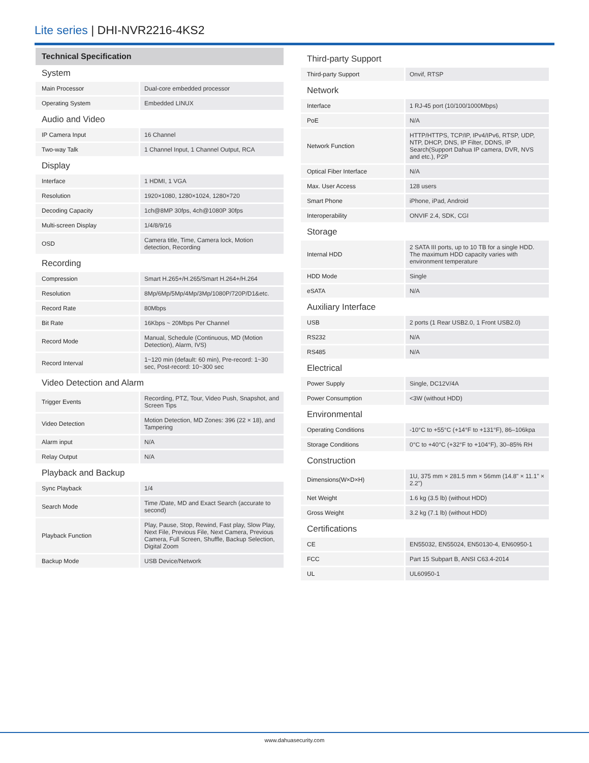Lite series | DHI-NVR2216-4KS2
Technical Specification
System
| Main Processor | Dual-core embedded processor |
| Operating System | Embedded LINUX |
Audio and Video
| IP Camera Input | 16 Channel |
| Two-way Talk | 1 Channel Input, 1 Channel Output, RCA |
Display
| Interface | 1 HDMI, 1 VGA |
| Resolution | 1920×1080, 1280×1024, 1280×720 |
| Decoding Capacity | 1ch@8MP 30fps, 4ch@1080P 30fps |
| Multi-screen Display | 1/4/8/9/16 |
| OSD | Camera title, Time, Camera lock, Motion detection, Recording |
Recording
| Compression | Smart H.265+/H.265/Smart H.264+/H.264 |
| Resolution | 8Mp/6Mp/5Mp/4Mp/3Mp/1080P/720P/D1&etc. |
| Record Rate | 80Mbps |
| Bit Rate | 16Kbps ~ 20Mbps Per Channel |
| Record Mode | Manual, Schedule (Continuous, MD (Motion Detection), Alarm, IVS) |
| Record Interval | 1~120 min (default: 60 min), Pre-record: 1~30 sec, Post-record: 10~300 sec |
Video Detection and Alarm
| Trigger Events | Recording, PTZ, Tour, Video Push, Snapshot, and Screen Tips |
| Video Detection | Motion Detection, MD Zones: 396 (22 × 18), and Tampering |
| Alarm input | N/A |
| Relay Output | N/A |
Playback and Backup
| Sync Playback | 1/4 |
| Search Mode | Time /Date, MD and Exact Search (accurate to second) |
| Playback Function | Play, Pause, Stop, Rewind, Fast play, Slow Play, Next File, Previous File, Next Camera, Previous Camera, Full Screen, Shuffle, Backup Selection, Digital Zoom |
| Backup Mode | USB Device/Network |
Third-party Support
| Third-party Support | Onvif, RTSP |
Network
| Interface | 1 RJ-45 port (10/100/1000Mbps) |
| PoE | N/A |
| Network Function | HTTP/HTTPS, TCP/IP, IPv4/IPv6, RTSP, UDP, NTP, DHCP, DNS, IP Filter, DDNS, IP Search(Support Dahua IP camera, DVR, NVS and etc.), P2P |
| Optical Fiber Interface | N/A |
| Max. User Access | 128 users |
| Smart Phone | iPhone, iPad, Android |
| Interoperability | ONVIF 2.4, SDK, CGI |
Storage
| Internal HDD | 2 SATA III ports, up to 10 TB for a single HDD. The maximum HDD capacity varies with environment temperature |
| HDD Mode | Single |
| eSATA | N/A |
Auxiliary Interface
| USB | 2 ports (1 Rear USB2.0, 1 Front USB2.0) |
| RS232 | N/A |
| RS485 | N/A |
Electrical
| Power Supply | Single, DC12V/4A |
| Power Consumption | <3W (without HDD) |
Environmental
| Operating Conditions | -10°C to +55°C (+14°F to +131°F), 86–106kpa |
| Storage Conditions | 0°C to +40°C (+32°F to +104°F), 30–85% RH |
Construction
| Dimensions(W×D×H) | 1U, 375 mm × 281.5 mm × 56mm (14.8" × 11.1" × 2.2") |
| Net Weight | 1.6 kg (3.5 lb) (without HDD) |
| Gross Weight | 3.2 kg (7.1 lb) (without HDD) |
Certifications
| CE | EN55032, EN55024, EN50130-4, EN60950-1 |
| FCC | Part 15 Subpart B, ANSI C63.4-2014 |
| UL | UL60950-1 |
www.dahuasecurity.com